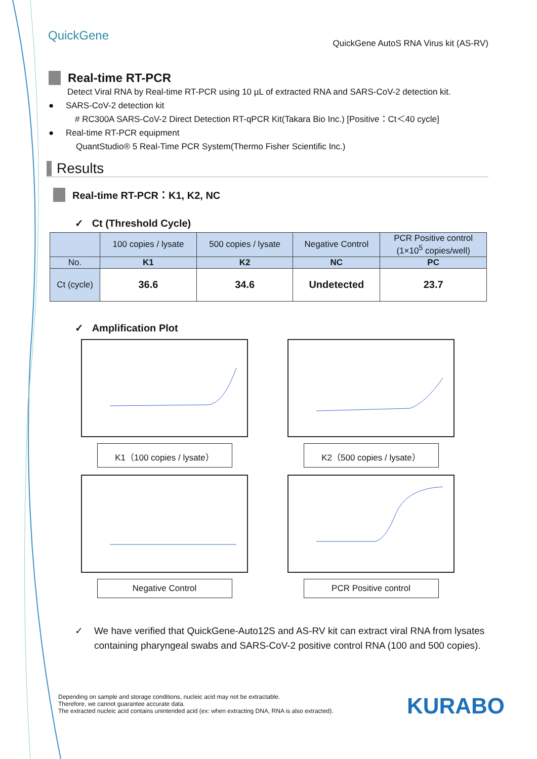QuickGene
QuickGene AutoS RNA Virus kit (AS-RV)
Real-time RT-PCR
Detect Viral RNA by Real-time RT-PCR using 10 µL of extracted RNA and SARS-CoV-2 detection kit.
● SARS-CoV-2 detection kit
# RC300A SARS-CoV-2 Direct Detection RT-qPCR Kit(Takara Bio Inc.) [Positive：Ct＜40 cycle]
● Real-time RT-PCR equipment
QuantStudio® 5 Real-Time PCR System(Thermo Fisher Scientific Inc.)
Results
Real-time RT-PCR：K1, K2, NC
✓ Ct (Threshold Cycle)
| | 100 copies / lysate | 500 copies / lysate | Negative Control | PCR Positive control (1×10<sup>5</sup> copies/well) |
| --- | --- | --- | --- | --- |
| No. | K1 | K2 | NC | PC |
| Ct (cycle) | 36.6 | 34.6 | Undetected | 23.7 |
✓ Amplification Plot
K1（100 copies / lysate）
K2（500 copies / lysate）
Negative Control
PCR Positive control
✓ We have verified that QuickGene-Auto12S and AS-RV kit can extract viral RNA from lysates containing pharyngeal swabs and SARS-CoV-2 positive control RNA (100 and 500 copies).
Depending on sample and storage conditions, nucleic acid may not be extractable.
Therefore, we cannot guarantee accurate data.
The extracted nucleic acid contains unintended acid (ex: when extracting DNA, RNA is also extracted).
KURABO